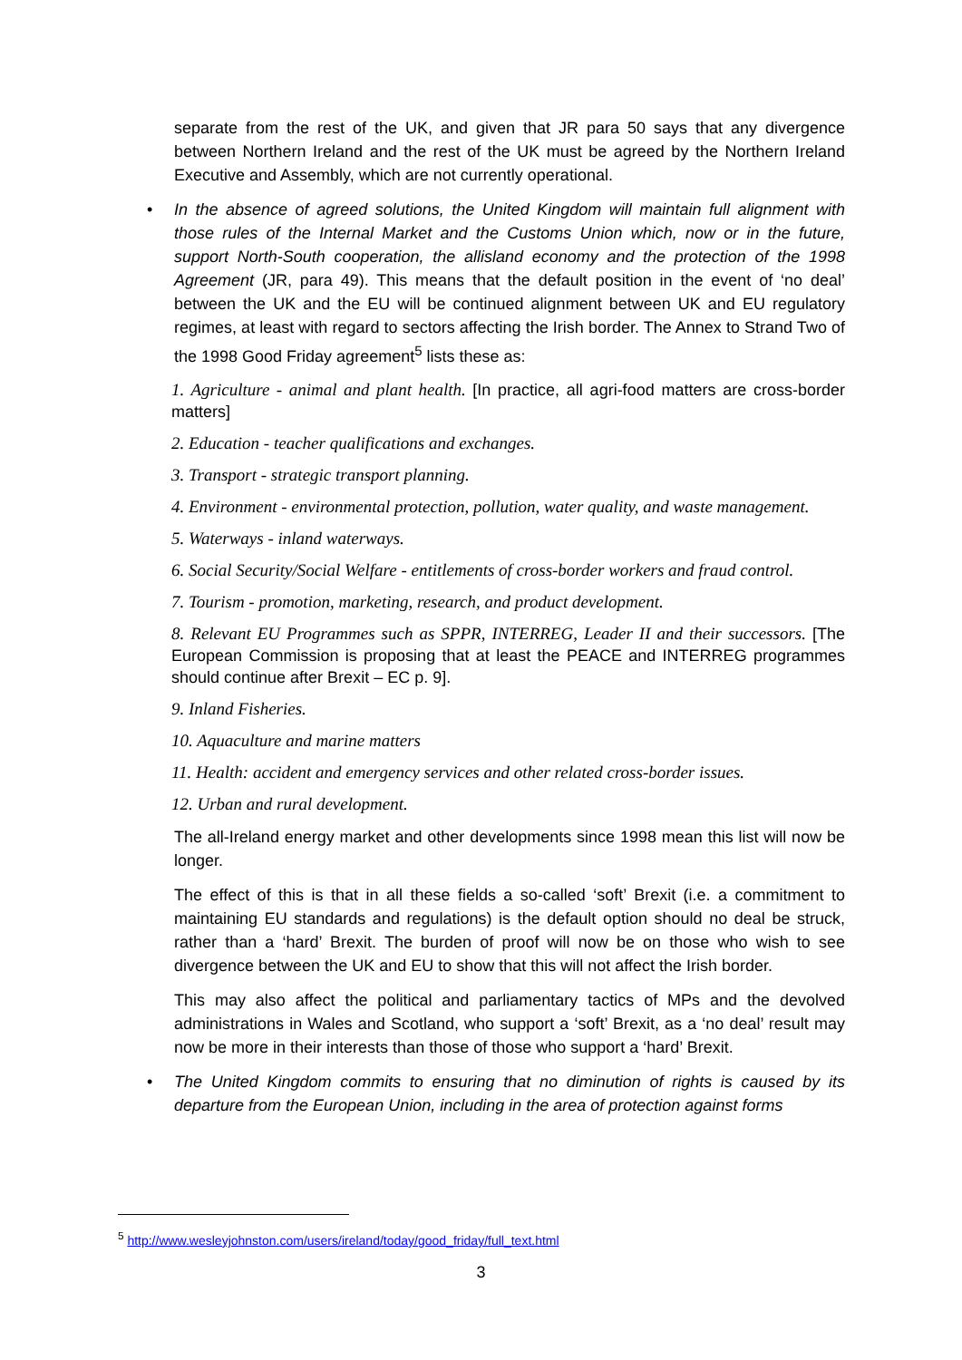separate from the rest of the UK, and given that JR para 50 says that any divergence between Northern Ireland and the rest of the UK must be agreed by the Northern Ireland Executive and Assembly, which are not currently operational.
• In the absence of agreed solutions, the United Kingdom will maintain full alignment with those rules of the Internal Market and the Customs Union which, now or in the future, support North-South cooperation, the allisland economy and the protection of the 1998 Agreement (JR, para 49). This means that the default position in the event of ‘no deal’ between the UK and the EU will be continued alignment between UK and EU regulatory regimes, at least with regard to sectors affecting the Irish border. The Annex to Strand Two of the 1998 Good Friday agreement<sup>5</sup> lists these as:
1. Agriculture - animal and plant health. [In practice, all agri-food matters are cross-border matters]
2. Education - teacher qualifications and exchanges.
3. Transport - strategic transport planning.
4. Environment - environmental protection, pollution, water quality, and waste management.
5. Waterways - inland waterways.
6. Social Security/Social Welfare - entitlements of cross-border workers and fraud control.
7. Tourism - promotion, marketing, research, and product development.
8. Relevant EU Programmes such as SPPR, INTERREG, Leader II and their successors. [The European Commission is proposing that at least the PEACE and INTERREG programmes should continue after Brexit – EC p. 9].
9. Inland Fisheries.
10. Aquaculture and marine matters
11. Health: accident and emergency services and other related cross-border issues.
12. Urban and rural development.
The all-Ireland energy market and other developments since 1998 mean this list will now be longer.
The effect of this is that in all these fields a so-called ‘soft’ Brexit (i.e. a commitment to maintaining EU standards and regulations) is the default option should no deal be struck, rather than a ‘hard’ Brexit. The burden of proof will now be on those who wish to see divergence between the UK and EU to show that this will not affect the Irish border.
This may also affect the political and parliamentary tactics of MPs and the devolved administrations in Wales and Scotland, who support a ‘soft’ Brexit, as a ‘no deal’ result may now be more in their interests than those of those who support a ‘hard’ Brexit.
• The United Kingdom commits to ensuring that no diminution of rights is caused by its departure from the European Union, including in the area of protection against forms
<sup>5</sup> http://www.wesleyjohnston.com/users/ireland/today/good_friday/full_text.html
3